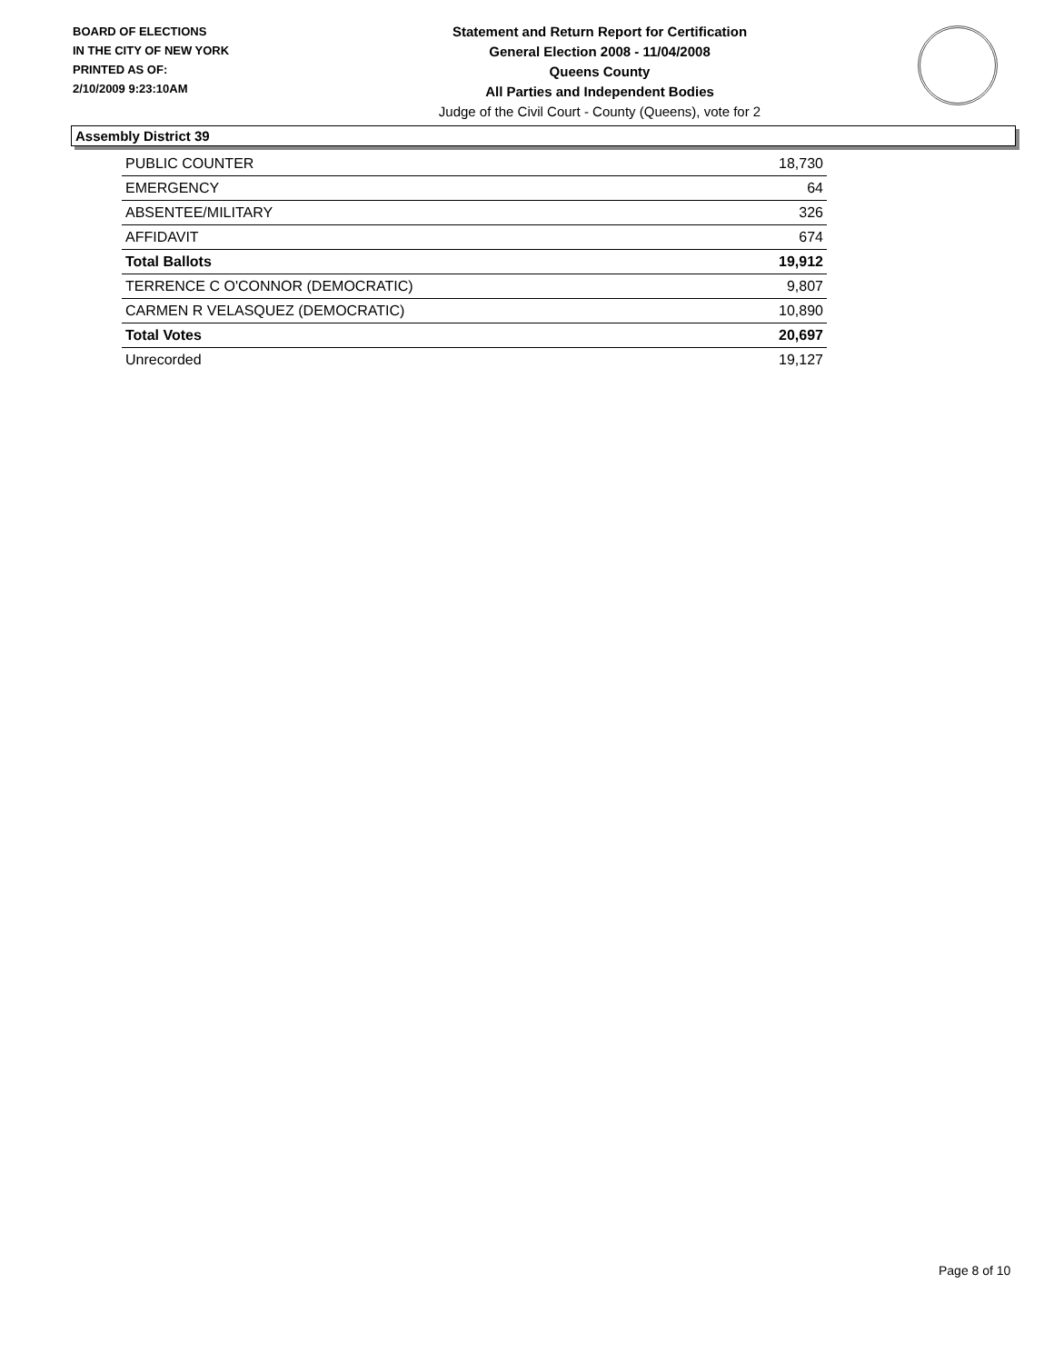BOARD OF ELECTIONS
IN THE CITY OF NEW YORK
PRINTED AS OF:
2/10/2009 9:23:10AM
Statement and Return Report for Certification
General Election 2008 - 11/04/2008
Queens County
All Parties and Independent Bodies
Judge of the Civil Court - County (Queens), vote for 2
Assembly District 39
| PUBLIC COUNTER | 18,730 |
| EMERGENCY | 64 |
| ABSENTEE/MILITARY | 326 |
| AFFIDAVIT | 674 |
| Total Ballots | 19,912 |
| TERRENCE C O'CONNOR (DEMOCRATIC) | 9,807 |
| CARMEN R VELASQUEZ (DEMOCRATIC) | 10,890 |
| Total Votes | 20,697 |
| Unrecorded | 19,127 |
Page 8 of 10